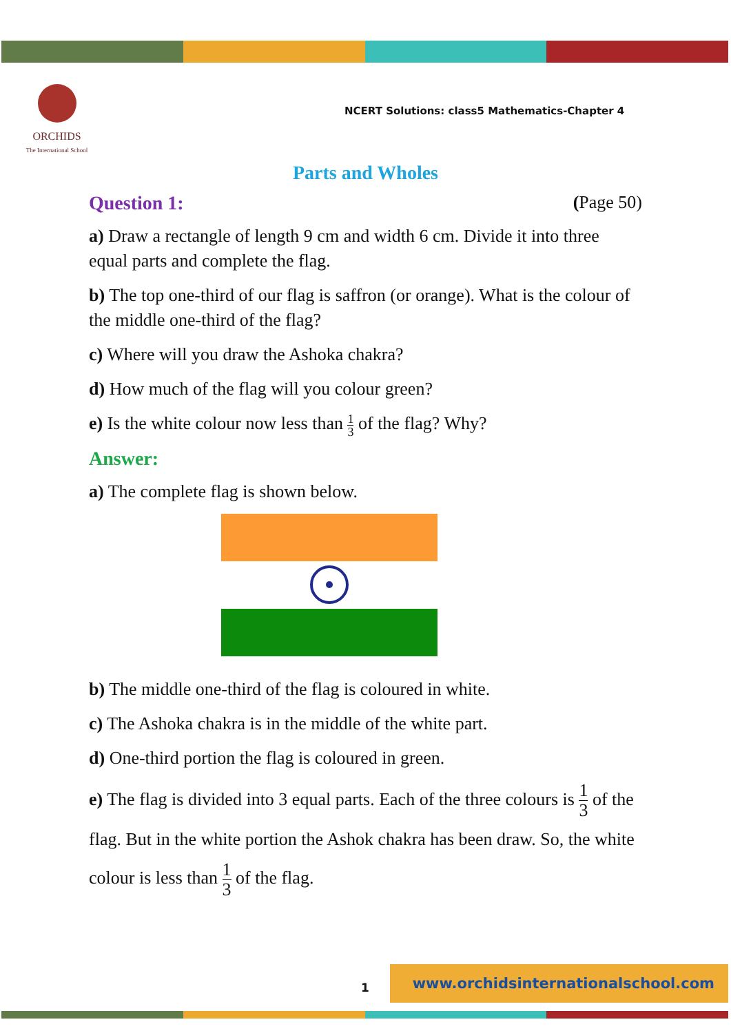ORCHIDS
The International School
NCERT Solutions: class5 Mathematics-Chapter 4
Parts and Wholes
Question 1: (Page 50)
a) Draw a rectangle of length 9 cm and width 6 cm. Divide it into three equal parts and complete the flag.
b) The top one-third of our flag is saffron (or orange). What is the colour of the middle one-third of the flag?
c) Where will you draw the Ashoka chakra?
d) How much of the flag will you colour green?
e) Is the white colour now less than 1 3 of the flag? Why?
Answer:
a) The complete flag is shown below.
b) The middle one-third of the flag is coloured in white.
c) The Ashoka chakra is in the middle of the white part.
d) One-third portion the flag is coloured in green.
e) The flag is divided into 3 equal parts. Each of the three colours is 1 3 of the flag. But in the white portion the Ashok chakra has been draw. So, the white colour is less than 1 3 of the flag.
www.orchidsinternationalschool.com
1